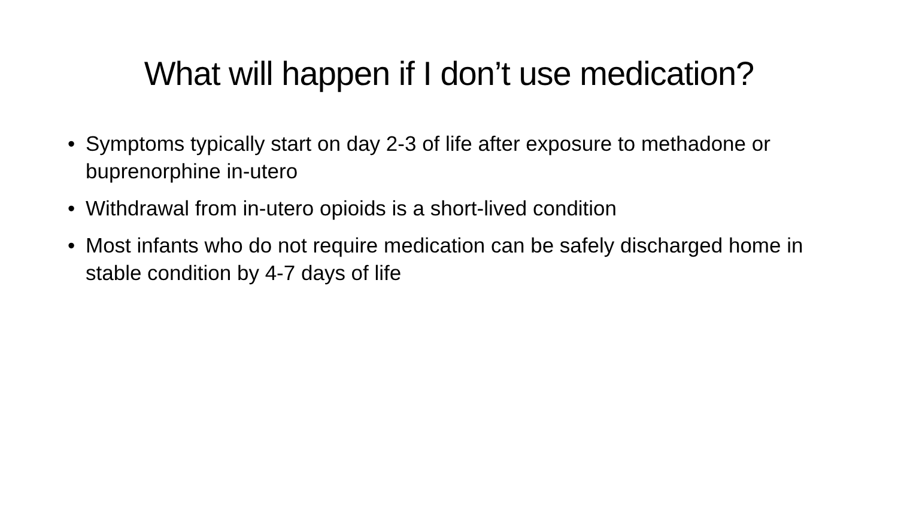What will happen if I don’t use medication?
• Symptoms typically start on day 2-3 of life after exposure to methadone or buprenorphine in-utero
• Withdrawal from in-utero opioids is a short-lived condition
• Most infants who do not require medication can be safely discharged home in stable condition by 4-7 days of life